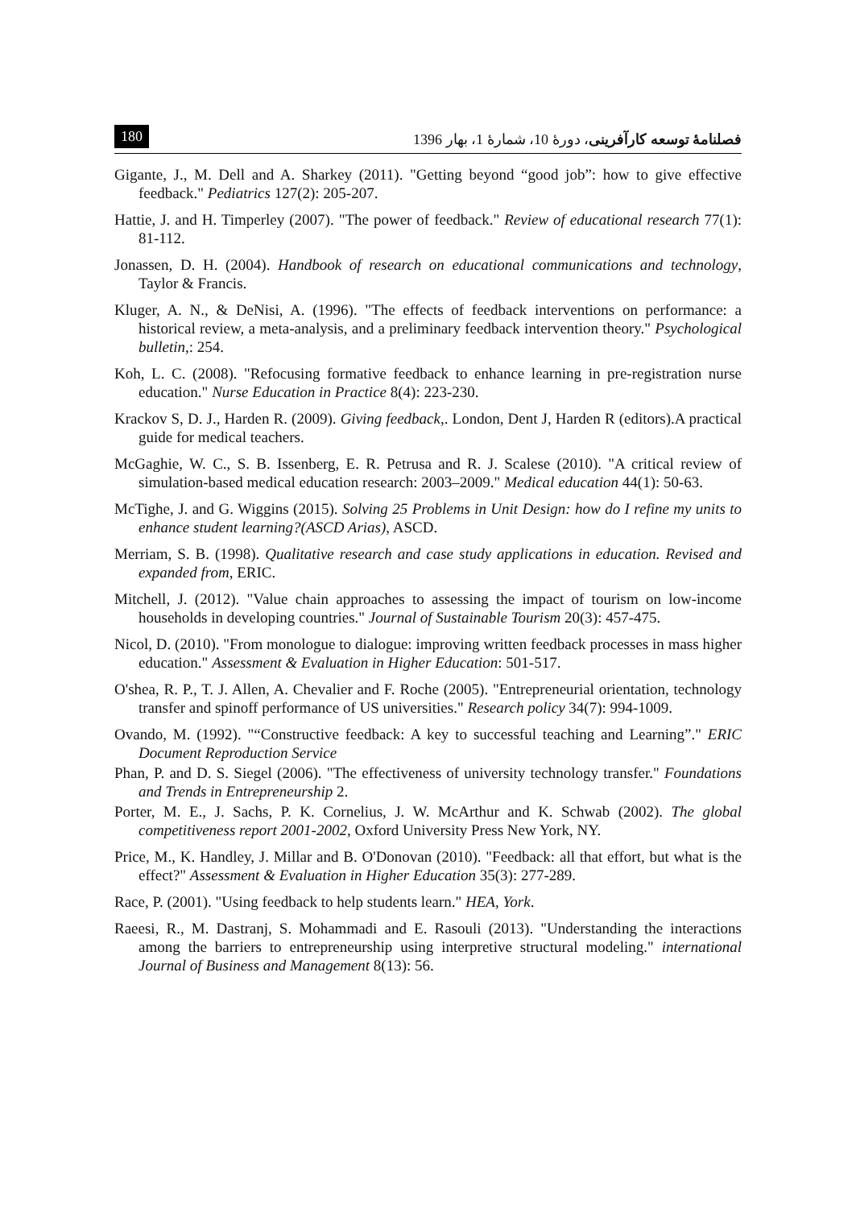180 فصلنامهٔ توسعه کارآفرینی، دورهٔ 10، شمارهٔ 1، بهار 1396
Gigante, J., M. Dell and A. Sharkey (2011). "Getting beyond “good job”: how to give effective feedback." Pediatrics 127(2): 205-207.
Hattie, J. and H. Timperley (2007). "The power of feedback." Review of educational research 77(1): 81-112.
Jonassen, D. H. (2004). Handbook of research on educational communications and technology, Taylor & Francis.
Kluger, A. N., & DeNisi, A. (1996). "The effects of feedback interventions on performance: a historical review, a meta-analysis, and a preliminary feedback intervention theory." Psychological bulletin,: 254.
Koh, L. C. (2008). "Refocusing formative feedback to enhance learning in pre-registration nurse education." Nurse Education in Practice 8(4): 223-230.
Krackov S, D. J., Harden R. (2009). Giving feedback,. London, Dent J, Harden R (editors).A practical guide for medical teachers.
McGaghie, W. C., S. B. Issenberg, E. R. Petrusa and R. J. Scalese (2010). "A critical review of simulation-based medical education research: 2003–2009." Medical education 44(1): 50-63.
McTighe, J. and G. Wiggins (2015). Solving 25 Problems in Unit Design: how do I refine my units to enhance student learning?(ASCD Arias), ASCD.
Merriam, S. B. (1998). Qualitative research and case study applications in education. Revised and expanded from, ERIC.
Mitchell, J. (2012). "Value chain approaches to assessing the impact of tourism on low-income households in developing countries." Journal of Sustainable Tourism 20(3): 457-475.
Nicol, D. (2010). "From monologue to dialogue: improving written feedback processes in mass higher education." Assessment & Evaluation in Higher Education: 501-517.
O'shea, R. P., T. J. Allen, A. Chevalier and F. Roche (2005). "Entrepreneurial orientation, technology transfer and spinoff performance of US universities." Research policy 34(7): 994-1009.
Ovando, M. (1992). "“Constructive feedback: A key to successful teaching and Learning”." ERIC Document Reproduction Service
Phan, P. and D. S. Siegel (2006). "The effectiveness of university technology transfer." Foundations and Trends in Entrepreneurship 2.
Porter, M. E., J. Sachs, P. K. Cornelius, J. W. McArthur and K. Schwab (2002). The global competitiveness report 2001-2002, Oxford University Press New York, NY.
Price, M., K. Handley, J. Millar and B. O'Donovan (2010). "Feedback: all that effort, but what is the effect?" Assessment & Evaluation in Higher Education 35(3): 277-289.
Race, P. (2001). "Using feedback to help students learn." HEA, York.
Raeesi, R., M. Dastranj, S. Mohammadi and E. Rasouli (2013). "Understanding the interactions among the barriers to entrepreneurship using interpretive structural modeling." international Journal of Business and Management 8(13): 56.